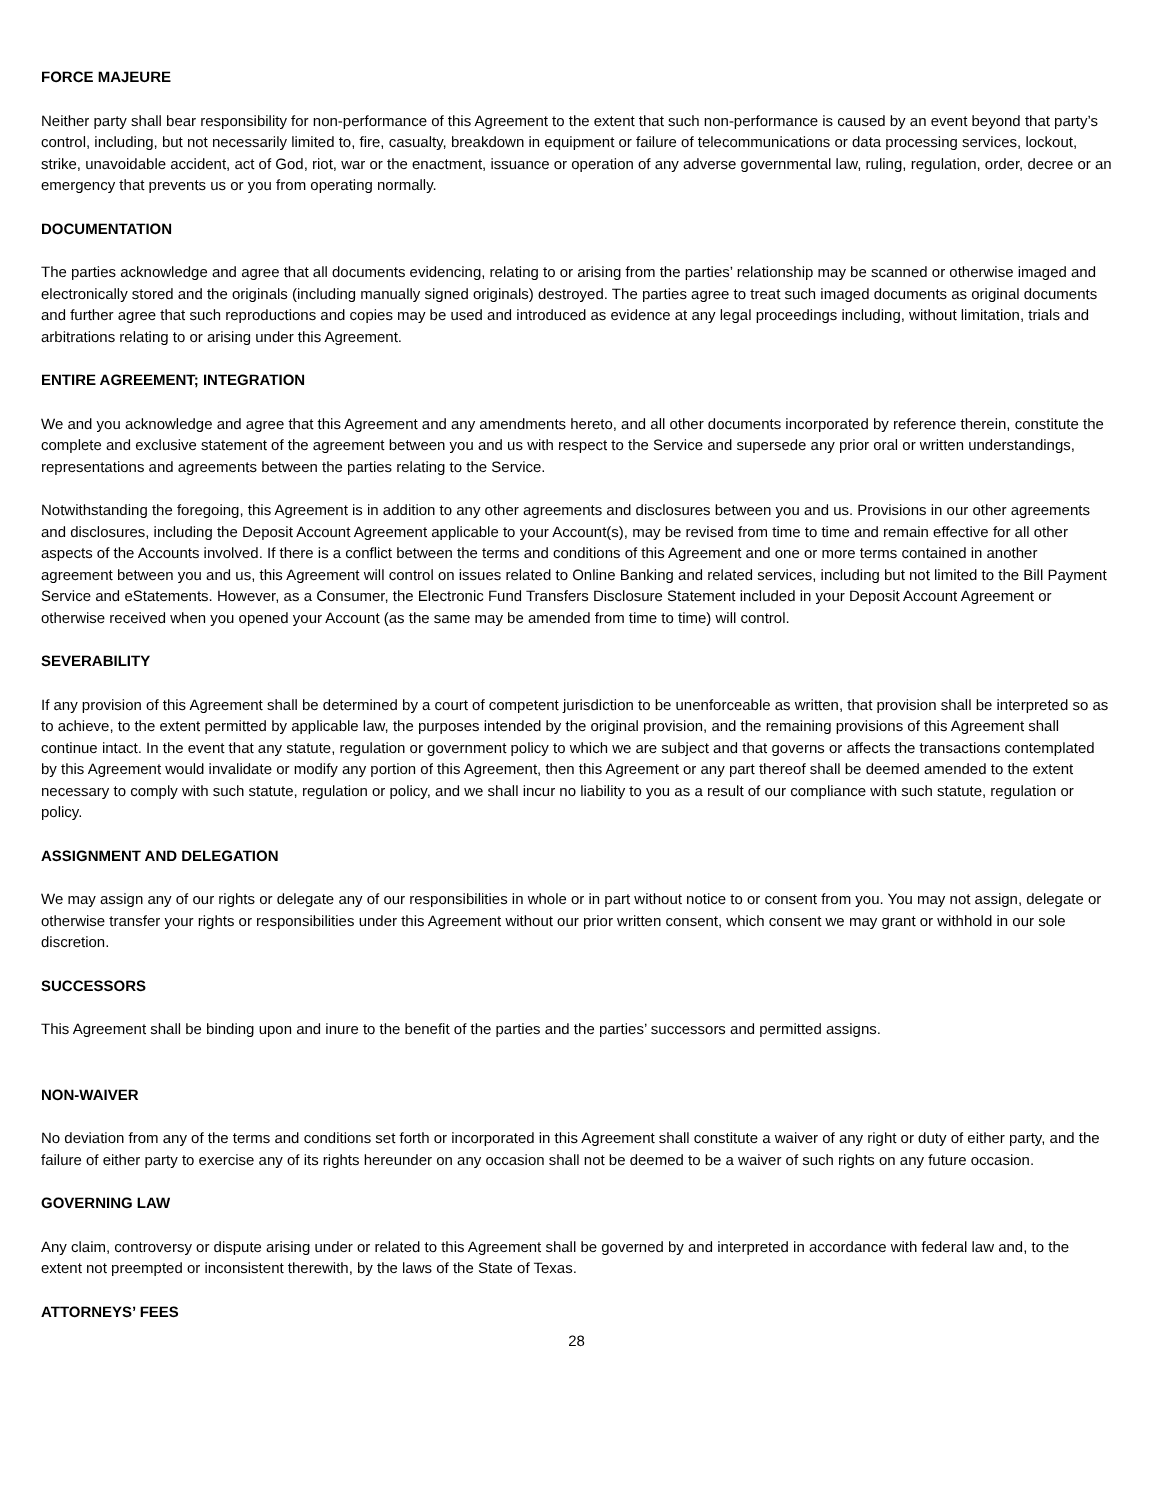FORCE MAJEURE
Neither party shall bear responsibility for non-performance of this Agreement to the extent that such non-performance is caused by an event beyond that party’s control, including, but not necessarily limited to, fire, casualty, breakdown in equipment or failure of telecommunications or data processing services, lockout, strike, unavoidable accident, act of God, riot, war or the enactment, issuance or operation of any adverse governmental law, ruling, regulation, order, decree or an emergency that prevents us or you from operating normally.
DOCUMENTATION
The parties acknowledge and agree that all documents evidencing, relating to or arising from the parties’ relationship may be scanned or otherwise imaged and electronically stored and the originals (including manually signed originals) destroyed. The parties agree to treat such imaged documents as original documents and further agree that such reproductions and copies may be used and introduced as evidence at any legal proceedings including, without limitation, trials and arbitrations relating to or arising under this Agreement.
ENTIRE AGREEMENT; INTEGRATION
We and you acknowledge and agree that this Agreement and any amendments hereto, and all other documents incorporated by reference therein, constitute the complete and exclusive statement of the agreement between you and us with respect to the Service and supersede any prior oral or written understandings, representations and agreements between the parties relating to the Service.
Notwithstanding the foregoing, this Agreement is in addition to any other agreements and disclosures between you and us. Provisions in our other agreements and disclosures, including the Deposit Account Agreement applicable to your Account(s), may be revised from time to time and remain effective for all other aspects of the Accounts involved. If there is a conflict between the terms and conditions of this Agreement and one or more terms contained in another agreement between you and us, this Agreement will control on issues related to Online Banking and related services, including but not limited to the Bill Payment Service and eStatements. However, as a Consumer, the Electronic Fund Transfers Disclosure Statement included in your Deposit Account Agreement or otherwise received when you opened your Account (as the same may be amended from time to time) will control.
SEVERABILITY
If any provision of this Agreement shall be determined by a court of competent jurisdiction to be unenforceable as written, that provision shall be interpreted so as to achieve, to the extent permitted by applicable law, the purposes intended by the original provision, and the remaining provisions of this Agreement shall continue intact. In the event that any statute, regulation or government policy to which we are subject and that governs or affects the transactions contemplated by this Agreement would invalidate or modify any portion of this Agreement, then this Agreement or any part thereof shall be deemed amended to the extent necessary to comply with such statute, regulation or policy, and we shall incur no liability to you as a result of our compliance with such statute, regulation or policy.
ASSIGNMENT AND DELEGATION
We may assign any of our rights or delegate any of our responsibilities in whole or in part without notice to or consent from you. You may not assign, delegate or otherwise transfer your rights or responsibilities under this Agreement without our prior written consent, which consent we may grant or withhold in our sole discretion.
SUCCESSORS
This Agreement shall be binding upon and inure to the benefit of the parties and the parties’ successors and permitted assigns.
NON-WAIVER
No deviation from any of the terms and conditions set forth or incorporated in this Agreement shall constitute a waiver of any right or duty of either party, and the failure of either party to exercise any of its rights hereunder on any occasion shall not be deemed to be a waiver of such rights on any future occasion.
GOVERNING LAW
Any claim, controversy or dispute arising under or related to this Agreement shall be governed by and interpreted in accordance with federal law and, to the extent not preempted or inconsistent therewith, by the laws of the State of Texas.
ATTORNEYS’ FEES
28